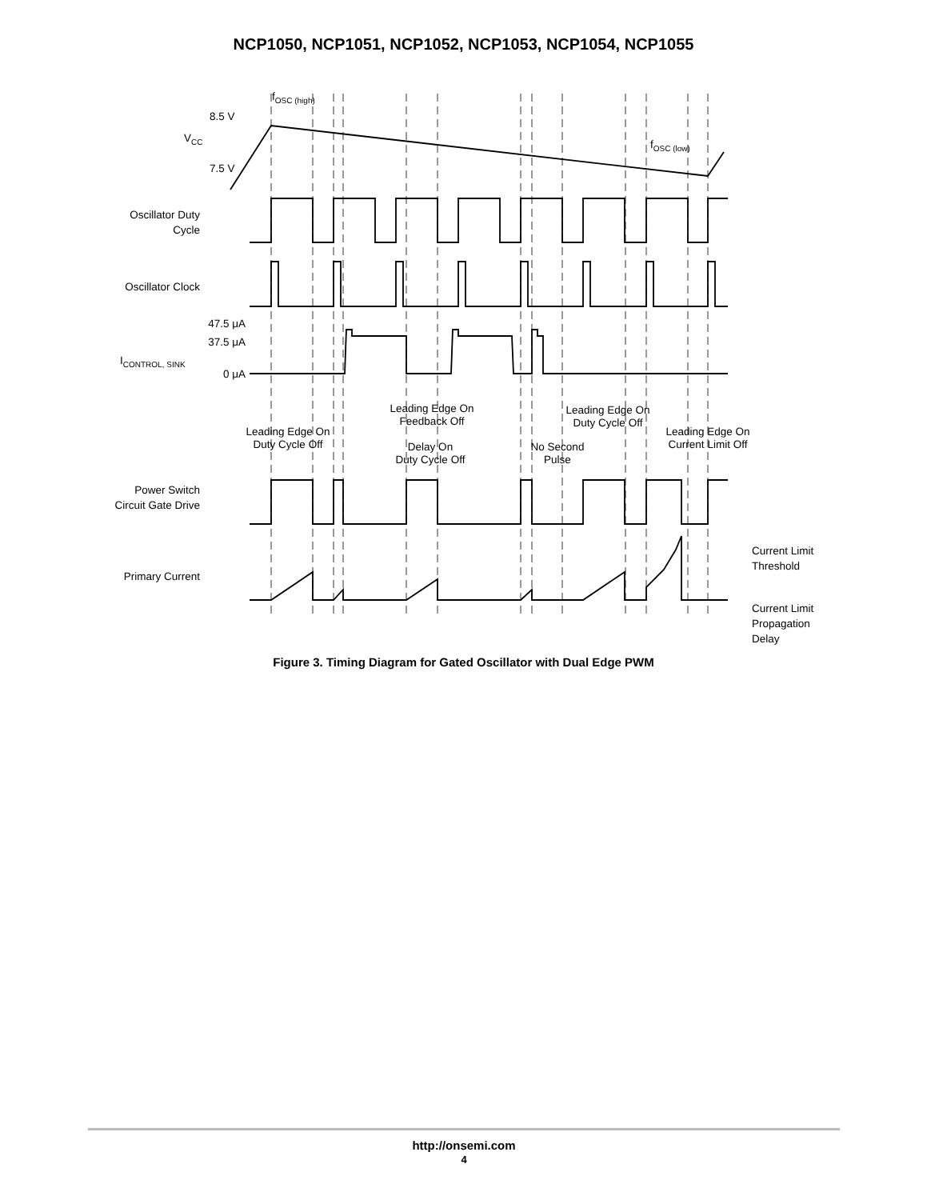NCP1050, NCP1051, NCP1052, NCP1053, NCP1054, NCP1055
VCC
8.5 V
7.5 V
fOSC (high)
fOSC (low)
Oscillator Duty
Cycle
Oscillator Clock
47.5 μA
37.5 μA
ICONTROL, SINK
0 μA
Leading Edge On
Feedback Off
Leading Edge On
Duty Cycle Off
Leading Edge On
Duty Cycle Off
Delay On
Duty Cycle Off
No Second
Pulse
Leading Edge On
Current Limit Off
Power Switch
Circuit Gate Drive
Primary Current
Current Limit
Threshold
Current Limit
Propagation
Delay
Figure 3. Timing Diagram for Gated Oscillator with Dual Edge PWM
http://onsemi.com
4